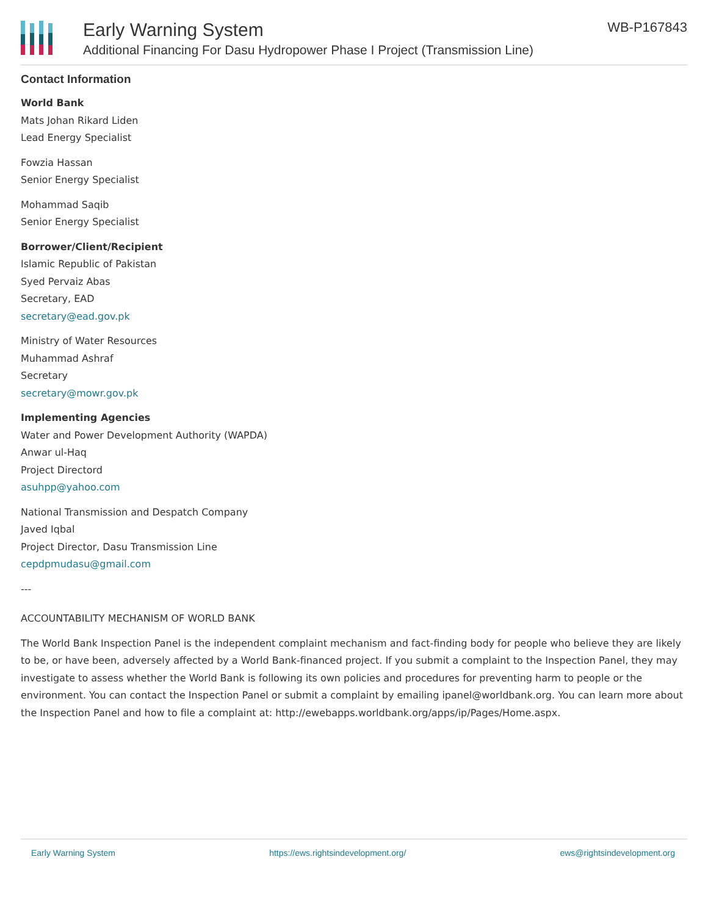Early Warning System
Additional Financing For Dasu Hydropower Phase I Project (Transmission Line)
WB-P167843
Contact Information
World Bank
Mats Johan Rikard Liden
Lead Energy Specialist
Fowzia Hassan
Senior Energy Specialist
Mohammad Saqib
Senior Energy Specialist
Borrower/Client/Recipient
Islamic Republic of Pakistan
Syed Pervaiz Abas
Secretary, EAD
secretary@ead.gov.pk
Ministry of Water Resources
Muhammad Ashraf
Secretary
secretary@mowr.gov.pk
Implementing Agencies
Water and Power Development Authority (WAPDA)
Anwar ul-Haq
Project Directord
asuhpp@yahoo.com
National Transmission and Despatch Company
Javed Iqbal
Project Director, Dasu Transmission Line
cepdpmudasu@gmail.com
---
ACCOUNTABILITY MECHANISM OF WORLD BANK
The World Bank Inspection Panel is the independent complaint mechanism and fact-finding body for people who believe they are likely to be, or have been, adversely affected by a World Bank-financed project. If you submit a complaint to the Inspection Panel, they may investigate to assess whether the World Bank is following its own policies and procedures for preventing harm to people or the environment. You can contact the Inspection Panel or submit a complaint by emailing ipanel@worldbank.org. You can learn more about the Inspection Panel and how to file a complaint at: http://ewebapps.worldbank.org/apps/ip/Pages/Home.aspx.
Early Warning System https://ews.rightsindevelopment.org/ ews@rightsindevelopment.org